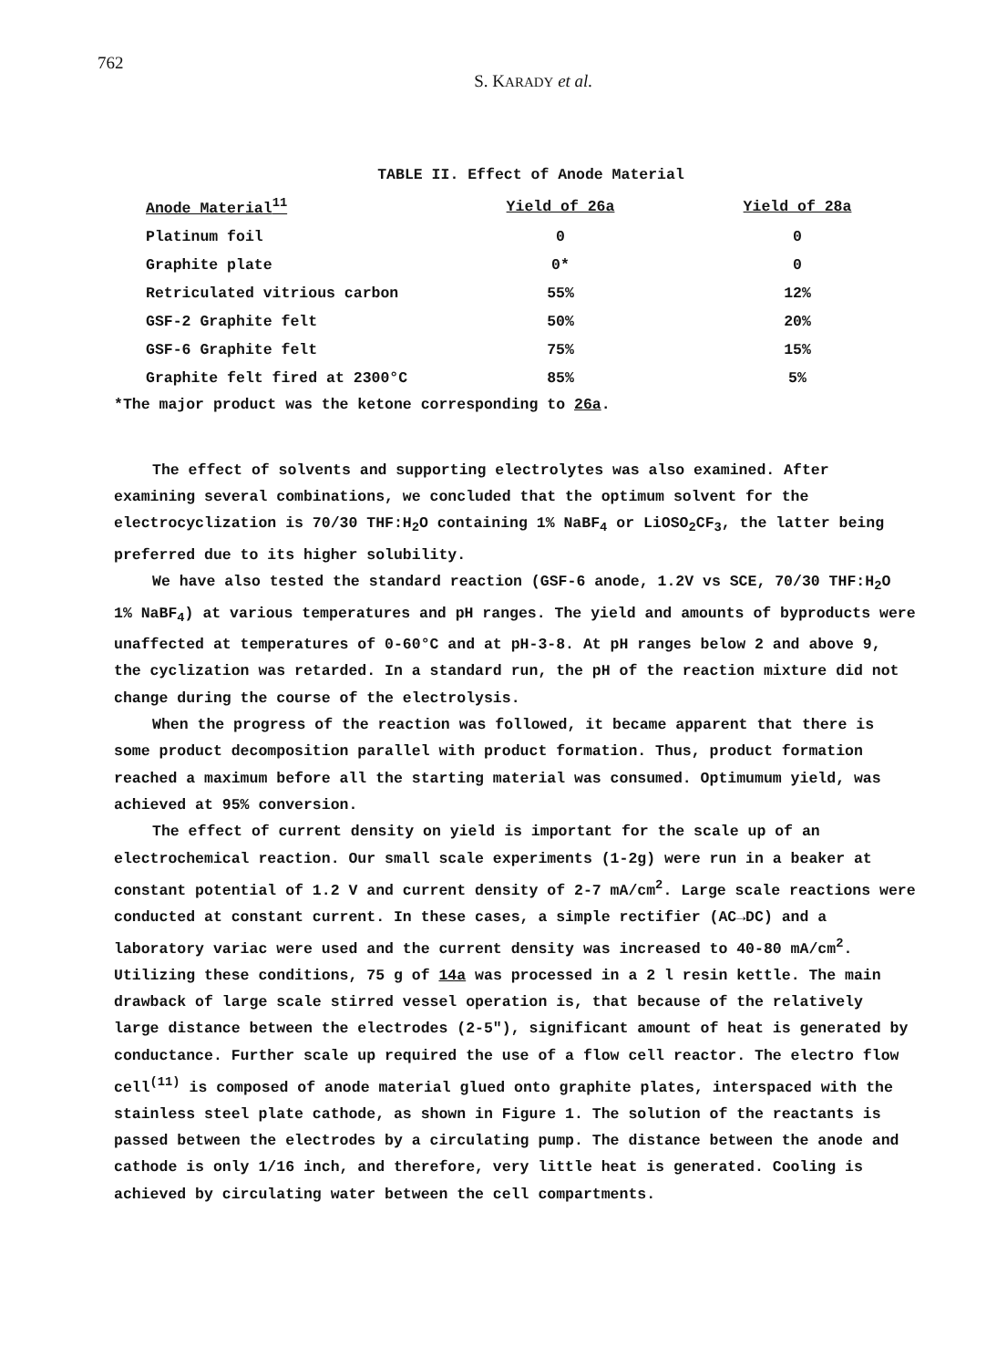762 S. KARADY et al.
TABLE II. Effect of Anode Material
| Anode Material<sup>11</sup> | Yield of 26a | Yield of 28a |
| --- | --- | --- |
| Platinum foil | 0 | 0 |
| Graphite plate | 0* | 0 |
| Retriculated vitrious carbon | 55% | 12% |
| GSF-2 Graphite felt | 50% | 20% |
| GSF-6 Graphite felt | 75% | 15% |
| Graphite felt fired at 2300°C | 85% | 5% |
*The major product was the ketone corresponding to 26a.
The effect of solvents and supporting electrolytes was also examined. After examining several combinations, we concluded that the optimum solvent for the electrocyclization is 70/30 THF:H<sub>2</sub>O containing 1% NaBF<sub>4</sub> or LiOSO<sub>2</sub>CF<sub>3</sub>, the latter being preferred due to its higher solubility.
We have also tested the standard reaction (GSF-6 anode, 1.2V vs SCE, 70/30 THF:H<sub>2</sub>O 1% NaBF<sub>4</sub>) at various temperatures and pH ranges. The yield and amounts of byproducts were unaffected at temperatures of 0-60°C and at pH-3-8. At pH ranges below 2 and above 9, the cyclization was retarded. In a standard run, the pH of the reaction mixture did not change during the course of the electrolysis.
When the progress of the reaction was followed, it became apparent that there is some product decomposition parallel with product formation. Thus, product formation reached a maximum before all the starting material was consumed. Optimumum yield, was achieved at 95% conversion.
The effect of current density on yield is important for the scale up of an electrochemical reaction. Our small scale experiments (1-2g) were run in a beaker at constant potential of 1.2 V and current density of 2-7 mA/cm<sup>2</sup>. Large scale reactions were conducted at constant current. In these cases, a simple rectifier (AC→DC) and a laboratory variac were used and the current density was increased to 40-80 mA/cm<sup>2</sup>. Utilizing these conditions, 75 g of 14a was processed in a 2 l resin kettle. The main drawback of large scale stirred vessel operation is, that because of the relatively large distance between the electrodes (2-5"), significant amount of heat is generated by conductance. Further scale up required the use of a flow cell reactor. The electro flow cell<sup>(11)</sup> is composed of anode material glued onto graphite plates, interspaced with the stainless steel plate cathode, as shown in Figure 1. The solution of the reactants is passed between the electrodes by a circulating pump. The distance between the anode and cathode is only 1/16 inch, and therefore, very little heat is generated. Cooling is achieved by circulating water between the cell compartments.